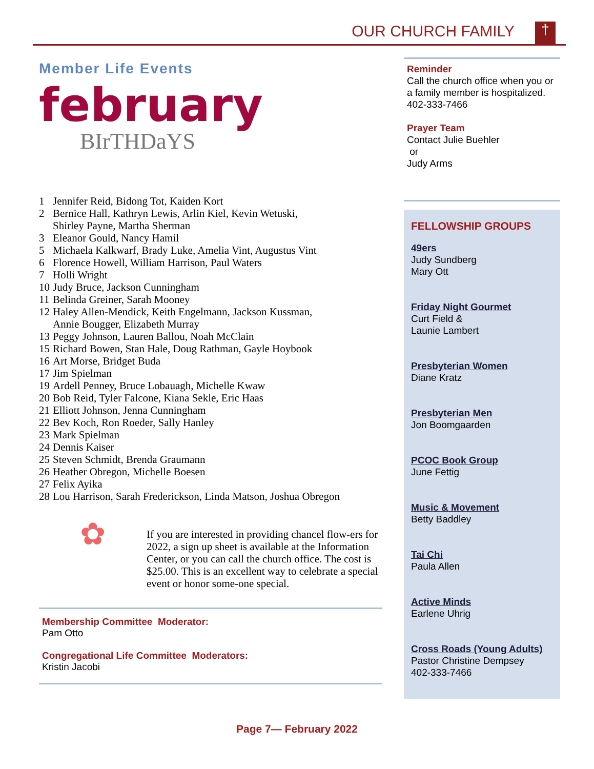OUR CHURCH FAMILY †
Member Life Events
february
BIrTHDaYS
| 1 | Jennifer Reid, Bidong Tot, Kaiden Kort |
| 2 | Bernice Hall, Kathryn Lewis, Arlin Kiel, Kevin Wetuski, Shirley Payne, Martha Sherman |
| 3 | Eleanor Gould, Nancy Hamil |
| 5 | Michaela Kalkwarf, Brady Luke, Amelia Vint, Augustus Vint |
| 6 | Florence Howell, William Harrison, Paul Waters |
| 7 | Holli Wright |
| 10 | Judy Bruce, Jackson Cunningham |
| 11 | Belinda Greiner, Sarah Mooney |
| 12 | Haley Allen-Mendick, Keith Engelmann, Jackson Kussman, Annie Bougger, Elizabeth Murray |
| 13 | Peggy Johnson, Lauren Ballou, Noah McClain |
| 15 | Richard Bowen, Stan Hale, Doug Rathman, Gayle Hoybook |
| 16 | Art Morse, Bridget Buda |
| 17 | Jim Spielman |
| 19 | Ardell Penney, Bruce Lobauagh, Michelle Kwaw |
| 20 | Bob Reid, Tyler Falcone, Kiana Sekle, Eric Haas |
| 21 | Elliott Johnson, Jenna Cunningham |
| 22 | Bev Koch, Ron Roeder, Sally Hanley |
| 23 | Mark Spielman |
| 24 | Dennis Kaiser |
| 25 | Steven Schmidt, Brenda Graumann |
| 26 | Heather Obregon, Michelle Boesen |
| 27 | Felix Ayika |
| 28 | Lou Harrison, Sarah Frederickson, Linda Matson, Joshua Obregon |
✿
If you are interested in providing chancel flow-ers for 2022, a sign up sheet is available at the Information Center, or you can call the church office. The cost is $25.00. This is an excellent way to celebrate a special event or honor some-one special.
Membership Committee Moderator:
Pam Otto
Congregational Life Committee Moderators:
Kristin Jacobi
Reminder
Call the church office when you or a family member is hospitalized.
402-333-7466
Prayer Team
Contact Julie Buehler
or
Judy Arms
FELLOWSHIP GROUPS
49ers
Judy Sundberg
Mary Ott
Friday Night Gourmet
Curt Field &
Launie Lambert
Presbyterian Women
Diane Kratz
Presbyterian Men
Jon Boomgaarden
PCOC Book Group
June Fettig
Music & Movement
Betty Baddley
Tai Chi
Paula Allen
Active Minds
Earlene Uhrig
Cross Roads (Young Adults)
Pastor Christine Dempsey
402-333-7466
Page 7— February 2022